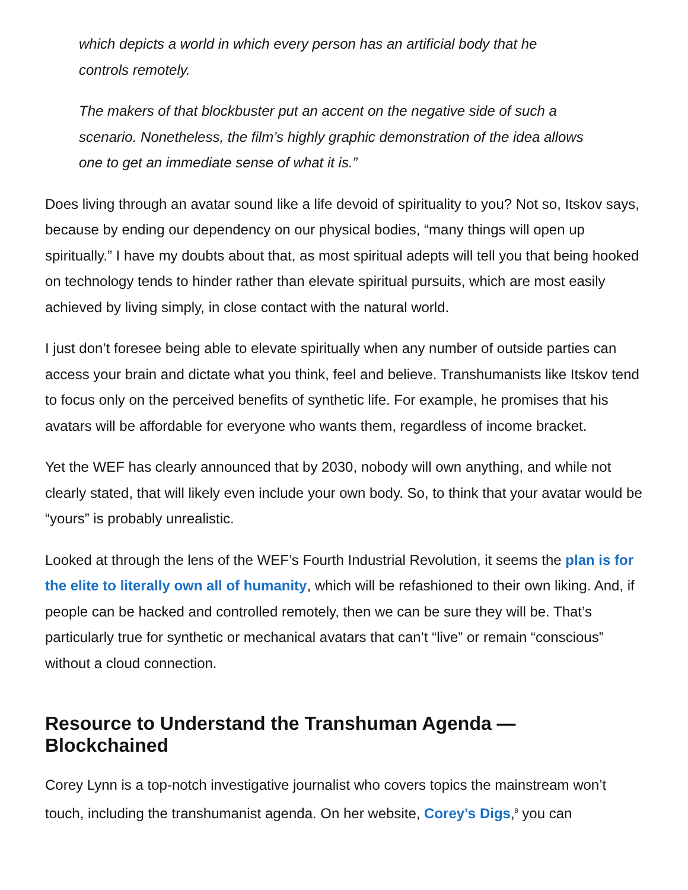which depicts a world in which every person has an artificial body that he controls remotely.
The makers of that blockbuster put an accent on the negative side of such a scenario. Nonetheless, the film’s highly graphic demonstration of the idea allows one to get an immediate sense of what it is.”
Does living through an avatar sound like a life devoid of spirituality to you? Not so, Itskov says, because by ending our dependency on our physical bodies, “many things will open up spiritually.” I have my doubts about that, as most spiritual adepts will tell you that being hooked on technology tends to hinder rather than elevate spiritual pursuits, which are most easily achieved by living simply, in close contact with the natural world.
I just don’t foresee being able to elevate spiritually when any number of outside parties can access your brain and dictate what you think, feel and believe. Transhumanists like Itskov tend to focus only on the perceived benefits of synthetic life. For example, he promises that his avatars will be affordable for everyone who wants them, regardless of income bracket.
Yet the WEF has clearly announced that by 2030, nobody will own anything, and while not clearly stated, that will likely even include your own body. So, to think that your avatar would be “yours” is probably unrealistic.
Looked at through the lens of the WEF’s Fourth Industrial Revolution, it seems the plan is for the elite to literally own all of humanity, which will be refashioned to their own liking. And, if people can be hacked and controlled remotely, then we can be sure they will be. That’s particularly true for synthetic or mechanical avatars that can’t “live” or remain “conscious” without a cloud connection.
Resource to Understand the Transhuman Agenda — Blockchained
Corey Lynn is a top-notch investigative journalist who covers topics the mainstream won’t touch, including the transhumanist agenda. On her website, Corey’s Digs,<sup>8</sup> you can